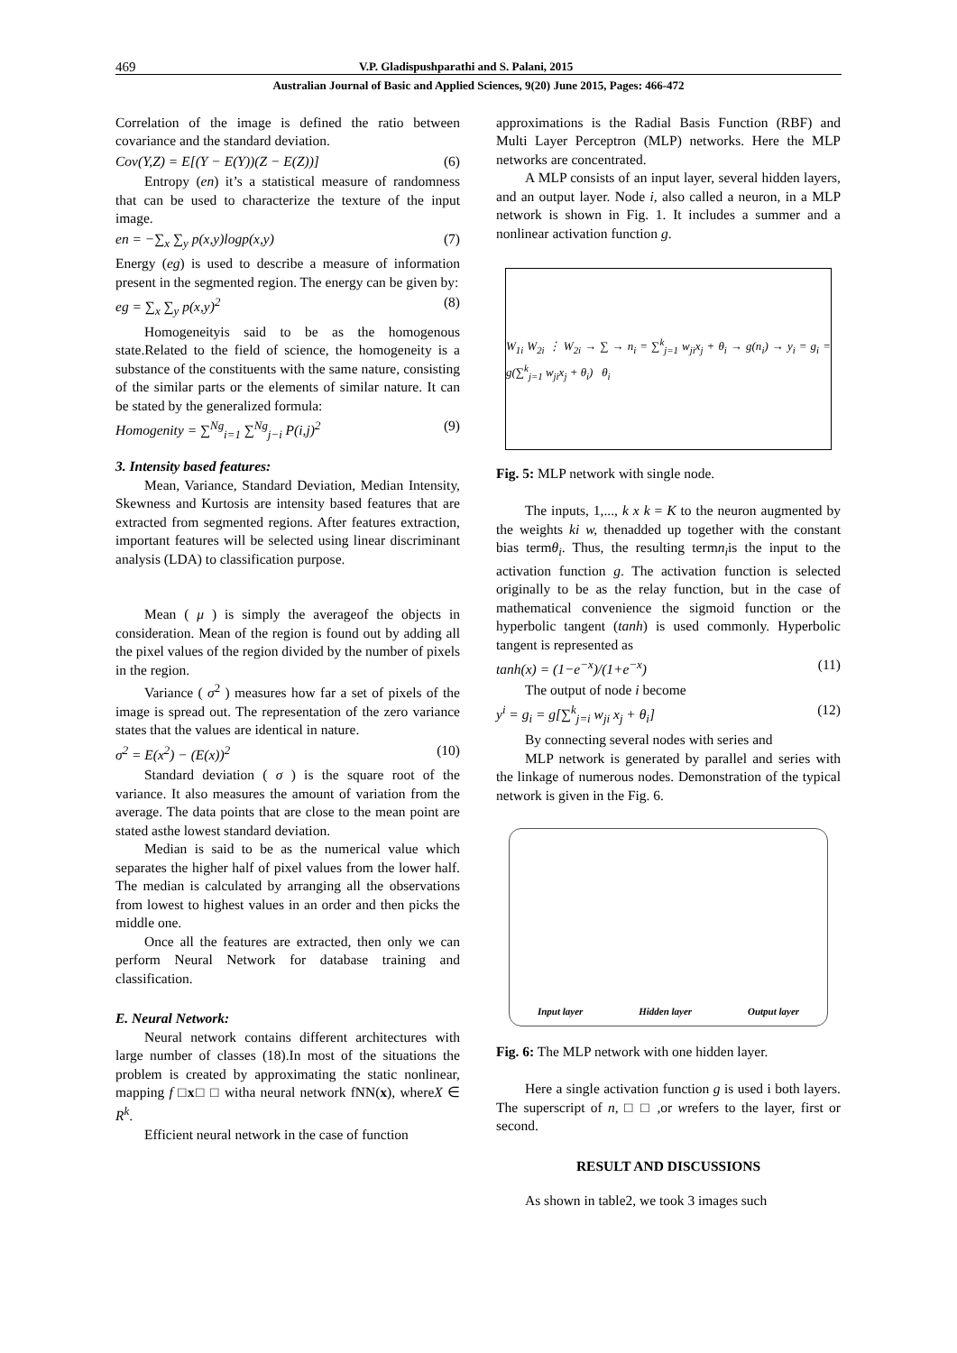469 V.P. Gladispushparathi and S. Palani, 2015
Australian Journal of Basic and Applied Sciences, 9(20) June 2015, Pages: 466-472
Correlation of the image is defined the ratio between covariance and the standard deviation.
Cov(Y,Z) = E[(Y − E(Y))(Z − E(Z))] (6)
Entropy (en) it’s a statistical measure of randomness that can be used to characterize the texture of the input image.
en = −∑<sub>x</sub> ∑<sub>y</sub> p(x,y)logp(x,y) (7)
Energy (eg) is used to describe a measure of information present in the segmented region. The energy can be given by:
eg = ∑<sub>x</sub> ∑<sub>y</sub> p(x,y)<sup>2</sup> (8)
Homogeneityis said to be as the homogenous state.Related to the field of science, the homogeneity is a substance of the constituents with the same nature, consisting of the similar parts or the elements of similar nature. It can be stated by the generalized formula:
Homogenity = ∑<sup>Ng</sup><sub>i=1</sub> ∑<sup>Ng</sup><sub>j−i</sub> P(i,j)<sup>2</sup> (9)
3. Intensity based features:
Mean, Variance, Standard Deviation, Median Intensity, Skewness and Kurtosis are intensity based features that are extracted from segmented regions. After features extraction, important features will be selected using linear discriminant analysis (LDA) to classification purpose.
Mean ( μ ) is simply the averageof the objects in consideration. Mean of the region is found out by adding all the pixel values of the region divided by the number of pixels in the region.
Variance ( σ<sup>2</sup> ) measures how far a set of pixels of the image is spread out. The representation of the zero variance states that the values are identical in nature.
σ<sup>2</sup> = E(x<sup>2</sup>) − (E(x))<sup>2</sup> (10)
Standard deviation ( σ ) is the square root of the variance. It also measures the amount of variation from the average. The data points that are close to the mean point are stated asthe lowest standard deviation.
Median is said to be as the numerical value which separates the higher half of pixel values from the lower half. The median is calculated by arranging all the observations from lowest to highest values in an order and then picks the middle one.
Once all the features are extracted, then only we can perform Neural Network for database training and classification.
E. Neural Network:
Neural network contains different architectures with large number of classes (18).In most of the situations the problem is created by approximating the static nonlinear, mapping f □x□ □ witha neural network fNN(x), whereX ∈ R<sup>k</sup>.
Efficient neural network in the case of function
approximations is the Radial Basis Function (RBF) and Multi Layer Perceptron (MLP) networks. Here the MLP networks are concentrated.
A MLP consists of an input layer, several hidden layers, and an output layer. Node i, also called a neuron, in a MLP network is shown in Fig. 1. It includes a summer and a nonlinear activation function g.
W<sub>1i</sub> W<sub>2i</sub> ⋮ W<sub>2i</sub> → ∑ → n<sub>i</sub> = ∑<sup>k</sup><sub>j=1</sub> w<sub>ji</sub>x<sub>j</sub> + θ<sub>i</sub> → g(n<sub>i</sub>) → y<sub>i</sub> = g<sub>i</sub> = g(∑<sup>k</sup><sub>j=1</sub> w<sub>ji</sub>x<sub>j</sub> + θ<sub>i</sub>) θ<sub>i</sub>
Fig. 5: MLP network with single node.
The inputs, 1,..., k x k = K to the neuron augmented by the weights ki w, thenadded up together with the constant bias termθ<sub>i</sub>. Thus, the resulting termn<sub>i</sub>is the input to the activation function g. The activation function is selected originally to be as the relay function, but in the case of mathematical convenience the sigmoid function or the hyperbolic tangent (tanh) is used commonly. Hyperbolic tangent is represented as
tanh(x) = (1−e<sup>−x</sup>)/(1+e<sup>−x</sup>) (11)
The output of node i become
y<sup>i</sup> = g<sub>i</sub> = g[∑<sup>k</sup><sub>j=i</sub> w<sub>ji</sub> x<sub>j</sub> + θ<sub>i</sub>] (12)
By connecting several nodes with series and
MLP network is generated by parallel and series with the linkage of numerous nodes. Demonstration of the typical network is given in the Fig. 6.
Input layer Hidden layer Output layer
Fig. 6: The MLP network with one hidden layer.
Here a single activation function g is used i both layers. The superscript of n, □ □ ,or wrefers to the layer, first or second.
RESULT AND DISCUSSIONS
As shown in table2, we took 3 images such